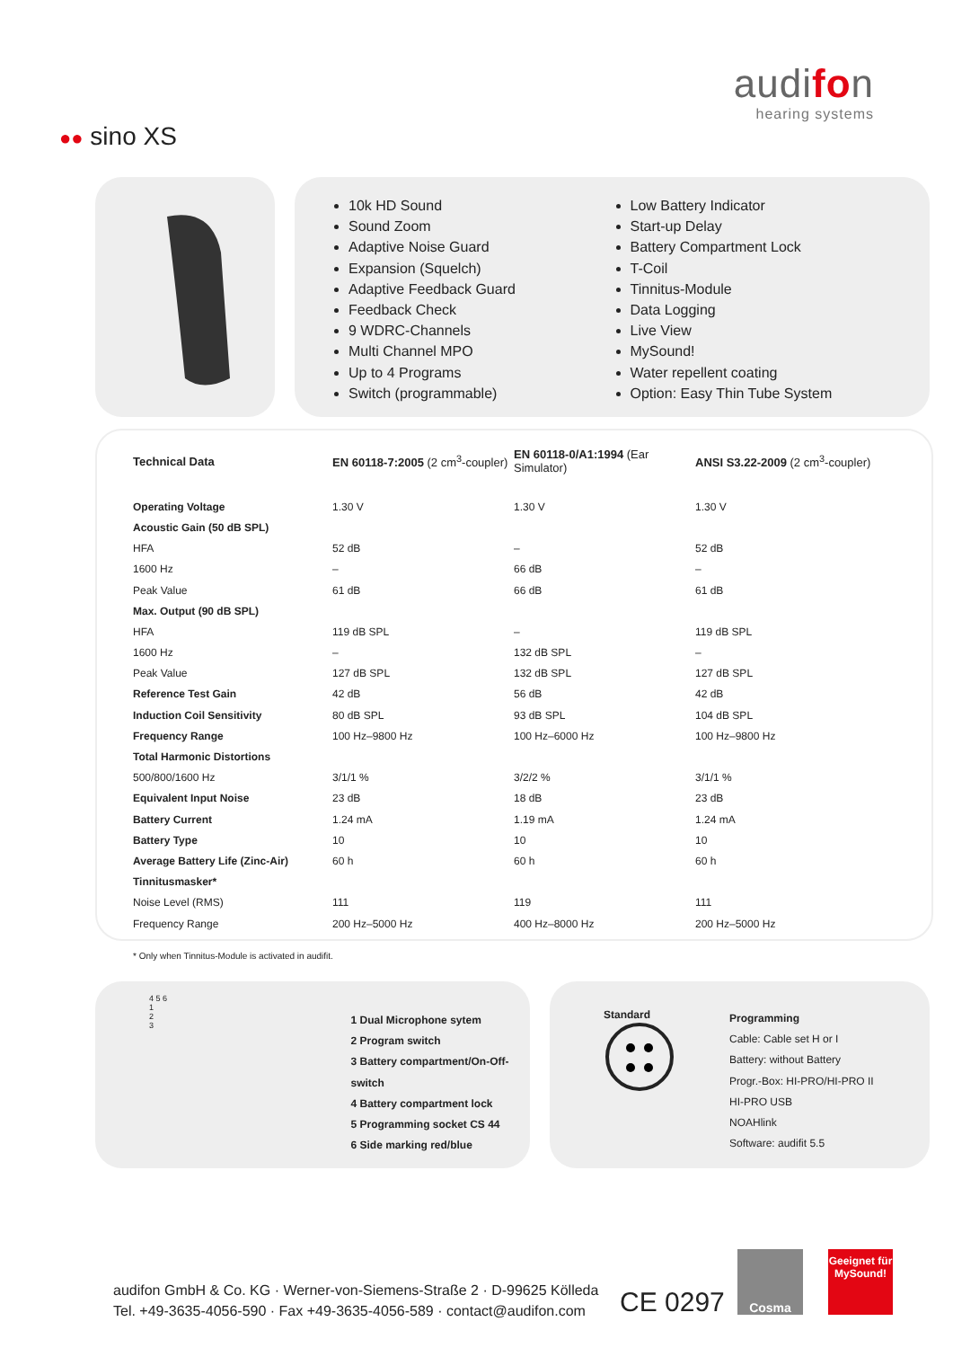audifon
hearing systems
●● sino XS
10k HD Sound
Sound Zoom
Adaptive Noise Guard
Expansion (Squelch)
Adaptive Feedback Guard
Feedback Check
9 WDRC-Channels
Multi Channel MPO
Up to 4 Programs
Switch (programmable)
Low Battery Indicator
Start-up Delay
Battery Compartment Lock
T-Coil
Tinnitus-Module
Data Logging
Live View
MySound!
Water repellent coating
Option: Easy Thin Tube System
| Technical Data | EN 60118-7:2005 (2 cm<sup>3</sup>-coupler) | EN 60118-0/A1:1994 (Ear Simulator) | ANSI S3.22-2009 (2 cm<sup>3</sup>-coupler) |
| --- | --- | --- | --- |
| Operating Voltage | 1.30 V | 1.30 V | 1.30 V |
| Acoustic Gain (50 dB SPL) | | | |
| HFA | 52 dB | – | 52 dB |
| 1600 Hz | – | 66 dB | – |
| Peak Value | 61 dB | 66 dB | 61 dB |
| Max. Output (90 dB SPL) | | | |
| HFA | 119 dB SPL | – | 119 dB SPL |
| 1600 Hz | – | 132 dB SPL | – |
| Peak Value | 127 dB SPL | 132 dB SPL | 127 dB SPL |
| Reference Test Gain | 42 dB | 56 dB | 42 dB |
| Induction Coil Sensitivity | 80 dB SPL | 93 dB SPL | 104 dB SPL |
| Frequency Range | 100 Hz–9800 Hz | 100 Hz–6000 Hz | 100 Hz–9800 Hz |
| Total Harmonic Distortions | | | |
| 500/800/1600 Hz | 3/1/1 % | 3/2/2 % | 3/1/1 % |
| Equivalent Input Noise | 23 dB | 18 dB | 23 dB |
| Battery Current | 1.24 mA | 1.19 mA | 1.24 mA |
| Battery Type | 10 | 10 | 10 |
| Average Battery Life (Zinc-Air) | 60 h | 60 h | 60 h |
| Tinnitusmasker* | | | |
| Noise Level (RMS) | 111 | 119 | 111 |
| Frequency Range | 200 Hz–5000 Hz | 400 Hz–8000 Hz | 200 Hz–5000 Hz |
* Only when Tinnitus-Module is activated in audifit.
4 5 6
1
2
3
1 Dual Microphone sytem
2 Program switch
3 Battery compartment/On-Off-switch
4 Battery compartment lock
5 Programming socket CS 44
6 Side marking red/blue
Standard
Programming
Cable: Cable set H or I
Battery: without Battery
Progr.-Box: HI-PRO/HI-PRO II
HI-PRO USB
NOAHlink
Software: audifit 5.5
audifon GmbH & Co. KG · Werner-von-Siemens-Straße 2 · D-99625 Kölleda
Tel. +49-3635-4056-590 · Fax +49-3635-4056-589 · contact@audifon.com
CE 0297
Cosma
Geeignet für
MySound!